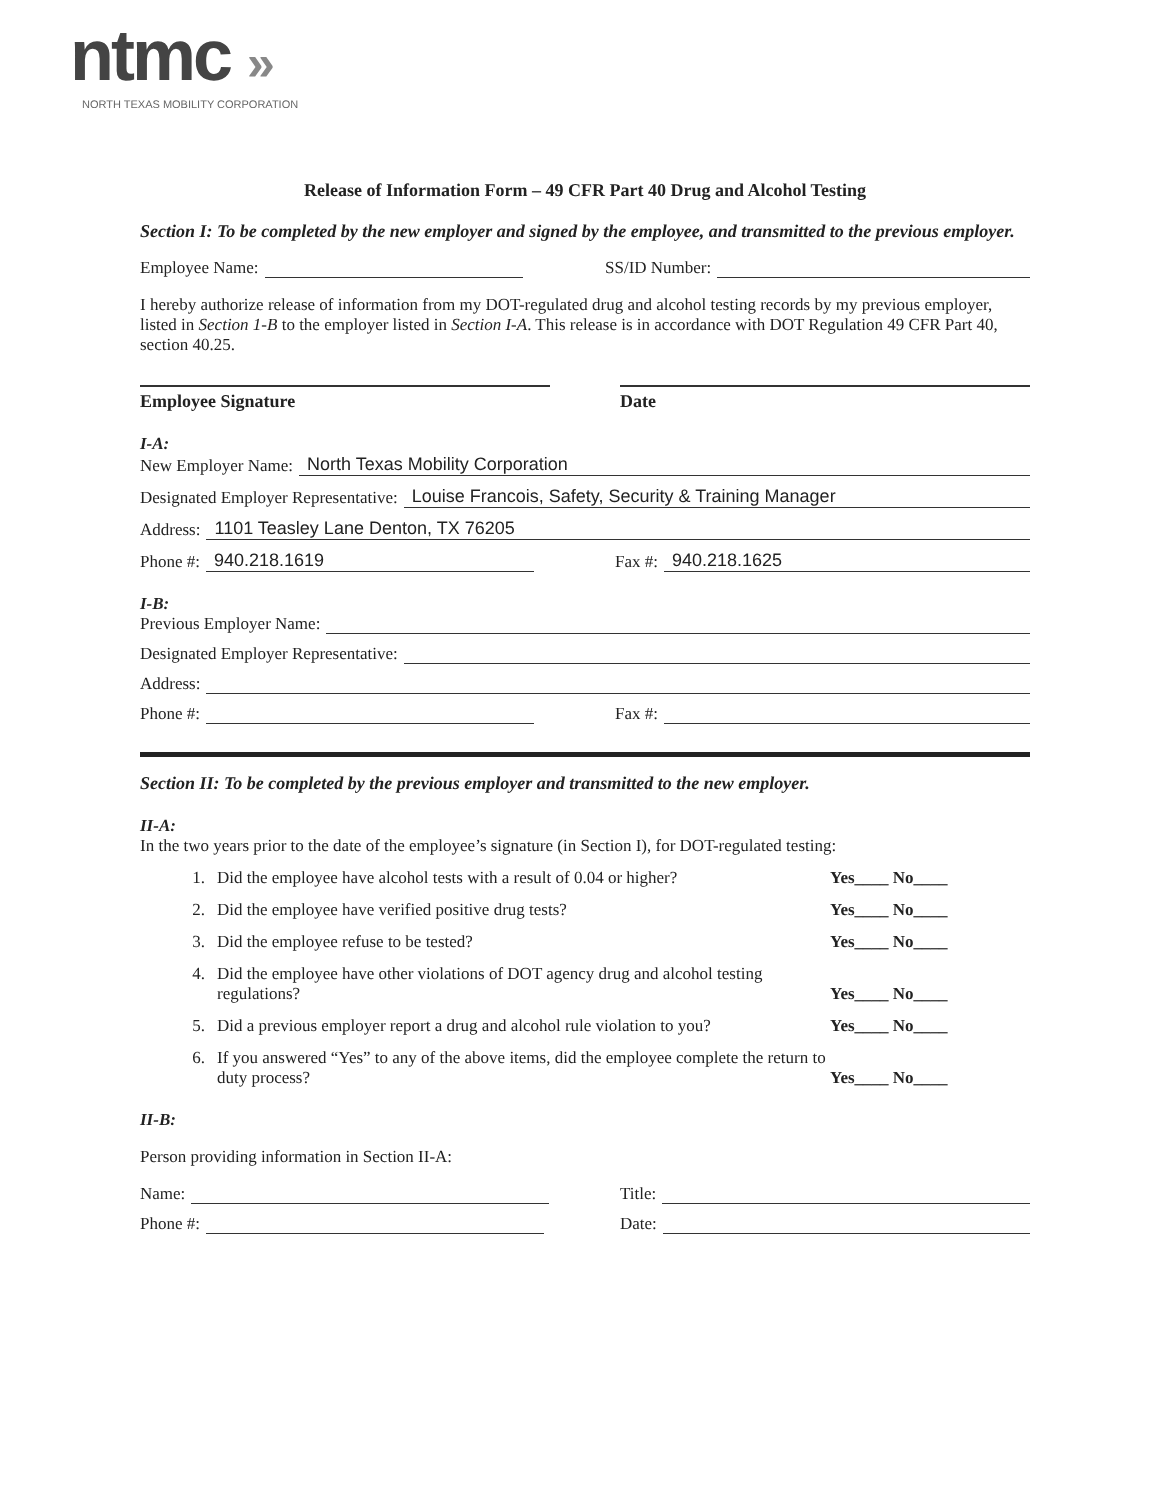ntmc »
NORTH TEXAS MOBILITY CORPORATION
Release of Information Form – 49 CFR Part 40 Drug and Alcohol Testing
Section I: To be completed by the new employer and signed by the employee, and transmitted to the previous employer.
Employee Name:
SS/ID Number:
I hereby authorize release of information from my DOT-regulated drug and alcohol testing records by my previous employer, listed in Section 1-B to the employer listed in Section I-A. This release is in accordance with DOT Regulation 49 CFR Part 40, section 40.25.
Employee Signature Date
I-A:
New Employer Name: North Texas Mobility Corporation
Designated Employer Representative: Louise Francois, Safety, Security & Training Manager
Address: 1101 Teasley Lane Denton, TX 76205
Phone #: 940.218.1619
Fax #: 940.218.1625
I-B:
Previous Employer Name:
Designated Employer Representative:
Address:
Phone #:
Fax #:
Section II: To be completed by the previous employer and transmitted to the new employer.
II-A:
In the two years prior to the date of the employee’s signature (in Section I), for DOT-regulated testing:
1. Did the employee have alcohol tests with a result of 0.04 or higher? Yes____ No____
2. Did the employee have verified positive drug tests? Yes____ No____
3. Did the employee refuse to be tested? Yes____ No____
4. Did the employee have other violations of DOT agency drug and alcohol testing regulations? Yes____ No____
5. Did a previous employer report a drug and alcohol rule violation to you? Yes____ No____
6. If you answered “Yes” to any of the above items, did the employee complete the return to duty process? Yes____ No____
II-B:
Person providing information in Section II-A:
Name:
Title:
Phone #:
Date: